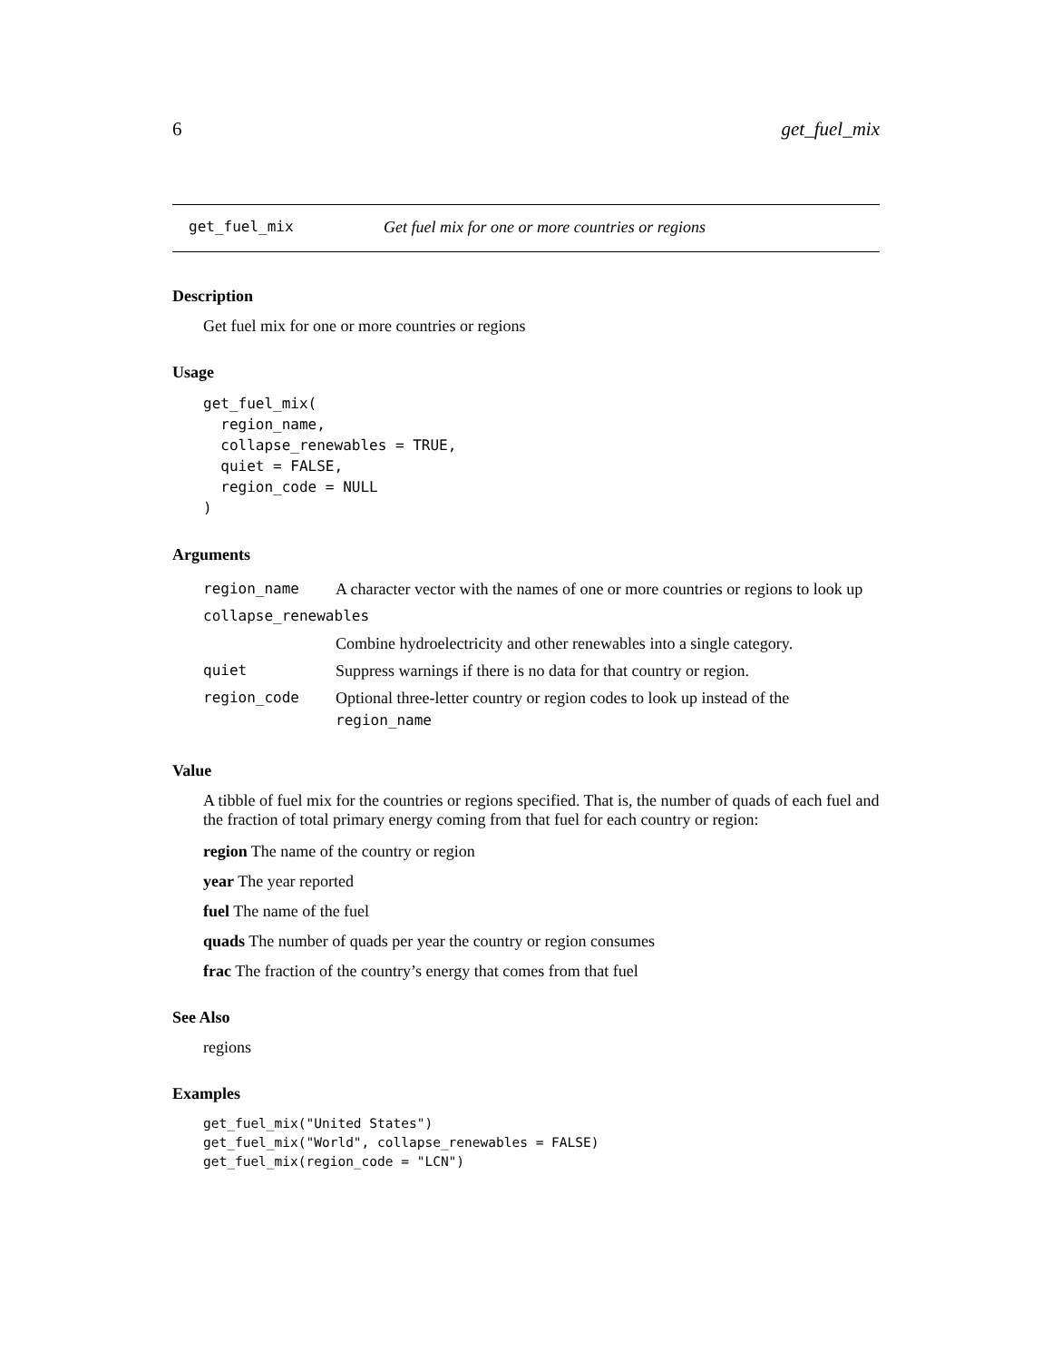6 get_fuel_mix
get_fuel_mix Get fuel mix for one or more countries or regions
Description
Get fuel mix for one or more countries or regions
Usage
get_fuel_mix(
  region_name,
  collapse_renewables = TRUE,
  quiet = FALSE,
  region_code = NULL
)
Arguments
| region_name | A character vector with the names of one or more countries or regions to look up |
| collapse_renewables | |
| | Combine hydroelectricity and other renewables into a single category. |
| quiet | Suppress warnings if there is no data for that country or region. |
| region_code | Optional three-letter country or region codes to look up instead of the region_name |
Value
A tibble of fuel mix for the countries or regions specified. That is, the number of quads of each fuel and the fraction of total primary energy coming from that fuel for each country or region:
region The name of the country or region
year The year reported
fuel The name of the fuel
quads The number of quads per year the country or region consumes
frac The fraction of the country’s energy that comes from that fuel
See Also
regions
Examples
get_fuel_mix("United States")
get_fuel_mix("World", collapse_renewables = FALSE)
get_fuel_mix(region_code = "LCN")